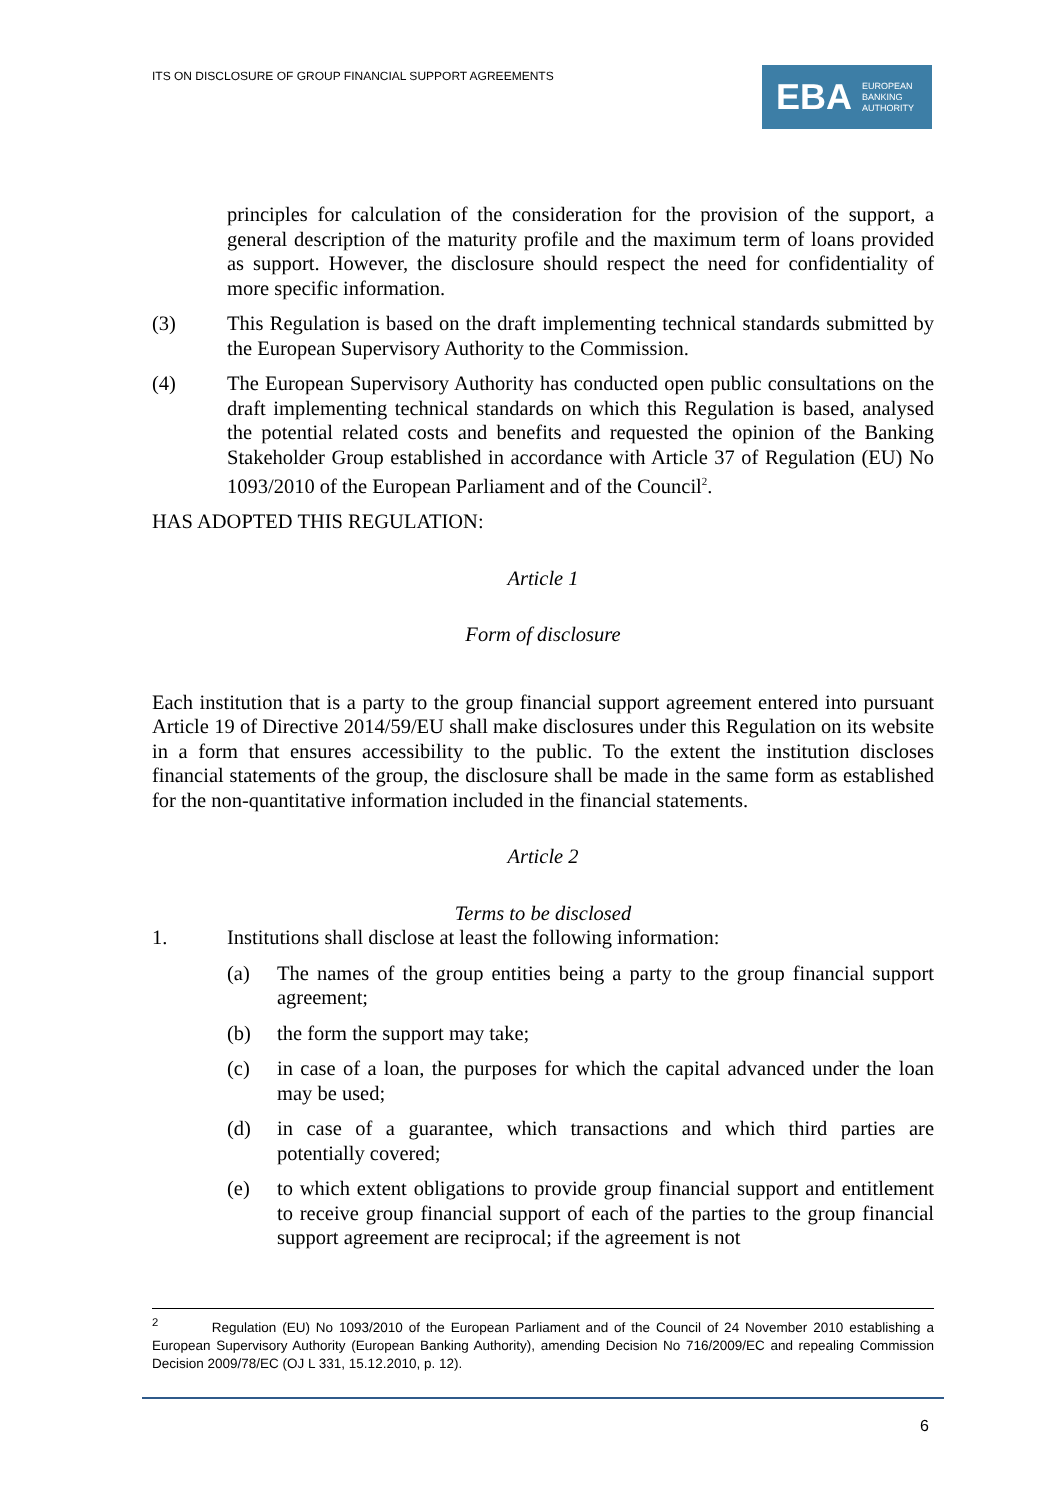ITS ON DISCLOSURE OF GROUP FINANCIAL SUPPORT AGREEMENTS
EBA EUROPEAN
BANKING
AUTHORITY
principles for calculation of the consideration for the provision of the support, a general description of the maturity profile and the maximum term of loans provided as support. However, the disclosure should respect the need for confidentiality of more specific information.
(3) This Regulation is based on the draft implementing technical standards submitted by the European Supervisory Authority to the Commission.
(4) The European Supervisory Authority has conducted open public consultations on the draft implementing technical standards on which this Regulation is based, analysed the potential related costs and benefits and requested the opinion of the Banking Stakeholder Group established in accordance with Article 37 of Regulation (EU) No 1093/2010 of the European Parliament and of the Council<sup>2</sup>.
HAS ADOPTED THIS REGULATION:
Article 1
Form of disclosure
Each institution that is a party to the group financial support agreement entered into pursuant Article 19 of Directive 2014/59/EU shall make disclosures under this Regulation on its website in a form that ensures accessibility to the public. To the extent the institution discloses financial statements of the group, the disclosure shall be made in the same form as established for the non-quantitative information included in the financial statements.
Article 2
Terms to be disclosed
1. Institutions shall disclose at least the following information:
(a) The names of the group entities being a party to the group financial support agreement;
(b) the form the support may take;
(c) in case of a loan, the purposes for which the capital advanced under the loan may be used;
(d) in case of a guarantee, which transactions and which third parties are potentially covered;
(e) to which extent obligations to provide group financial support and entitlement to receive group financial support of each of the parties to the group financial support agreement are reciprocal; if the agreement is not
<sup>2</sup> Regulation (EU) No 1093/2010 of the European Parliament and of the Council of 24 November 2010 establishing a European Supervisory Authority (European Banking Authority), amending Decision No 716/2009/EC and repealing Commission Decision 2009/78/EC (OJ L 331, 15.12.2010, p. 12).
6